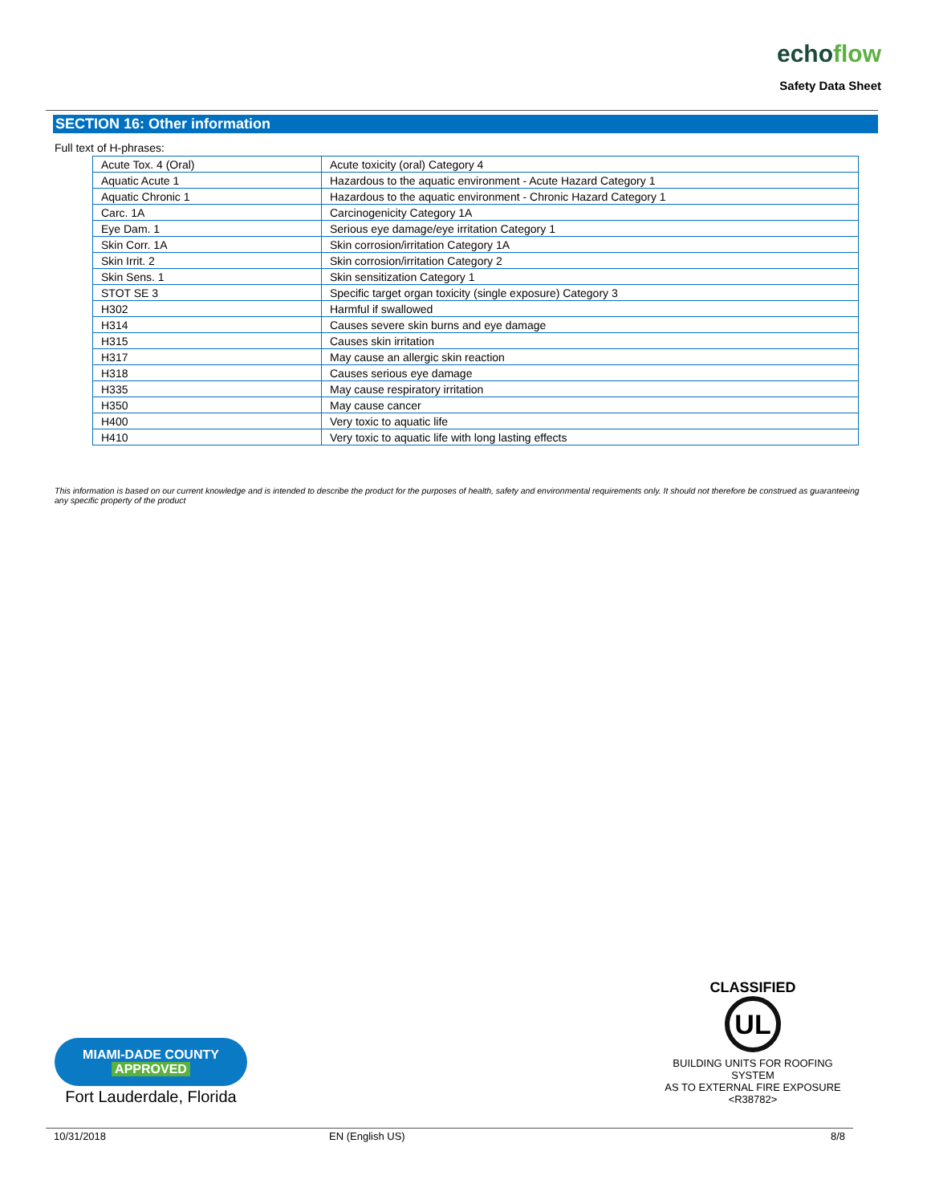echoflow
Safety Data Sheet
SECTION 16: Other information
Full text of H-phrases:
| Acute Tox. 4 (Oral) | Acute toxicity (oral) Category 4 |
| Aquatic Acute 1 | Hazardous to the aquatic environment - Acute Hazard Category 1 |
| Aquatic Chronic 1 | Hazardous to the aquatic environment - Chronic Hazard Category 1 |
| Carc. 1A | Carcinogenicity Category 1A |
| Eye Dam. 1 | Serious eye damage/eye irritation Category 1 |
| Skin Corr. 1A | Skin corrosion/irritation Category 1A |
| Skin Irrit. 2 | Skin corrosion/irritation Category 2 |
| Skin Sens. 1 | Skin sensitization Category 1 |
| STOT SE 3 | Specific target organ toxicity (single exposure) Category 3 |
| H302 | Harmful if swallowed |
| H314 | Causes severe skin burns and eye damage |
| H315 | Causes skin irritation |
| H317 | May cause an allergic skin reaction |
| H318 | Causes serious eye damage |
| H335 | May cause respiratory irritation |
| H350 | May cause cancer |
| H400 | Very toxic to aquatic life |
| H410 | Very toxic to aquatic life with long lasting effects |
This information is based on our current knowledge and is intended to describe the product for the purposes of health, safety and environmental requirements only. It should not therefore be construed as guaranteeing any specific property of the product
CLASSIFIED
UL
BUILDING UNITS FOR ROOFING SYSTEM
AS TO EXTERNAL FIRE EXPOSURE
<R38782>
MIAMI-DADE COUNTY
APPROVED
Fort Lauderdale, Florida
10/31/2018 EN (English US) 8/8